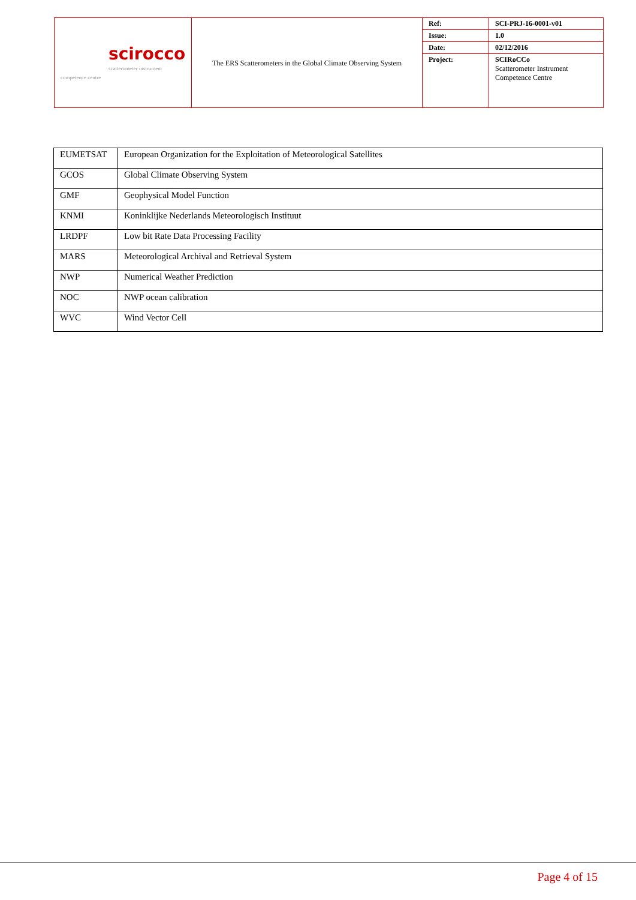| scirocco scatterometer instrument competence centre | The ERS Scatterometers in the Global Climate Observing System | Ref: | SCI-PRJ-16-0001-v01 |
| | | Issue: | 1.0 |
| | | Date: | 02/12/2016 |
| | | Project: | SCIRoCCo Scatterometer Instrument Competence Centre |
| EUMETSAT | European Organization for the Exploitation of Meteorological Satellites |
| GCOS | Global Climate Observing System |
| GMF | Geophysical Model Function |
| KNMI | Koninklijke Nederlands Meteorologisch Instituut |
| LRDPF | Low bit Rate Data Processing Facility |
| MARS | Meteorological Archival and Retrieval System |
| NWP | Numerical Weather Prediction |
| NOC | NWP ocean calibration |
| WVC | Wind Vector Cell |
Page 4 of 15